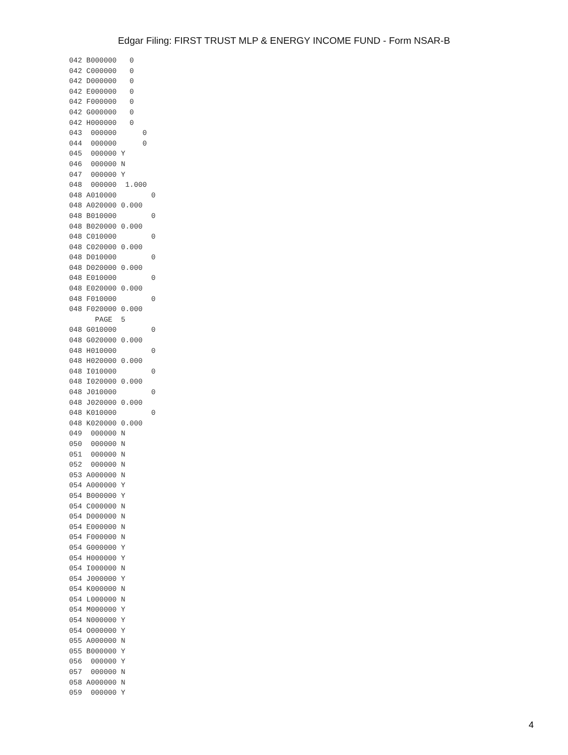Edgar Filing: FIRST TRUST MLP & ENERGY INCOME FUND - Form NSAR-B
042 B000000   0
042 C000000   0
042 D000000   0
042 E000000   0
042 F000000   0
042 G000000   0
042 H000000   0
043  000000      0
044  000000      0
045  000000 Y
046  000000 N
047  000000 Y
048  000000  1.000
048 A010000        0
048 A020000 0.000
048 B010000        0
048 B020000 0.000
048 C010000        0
048 C020000 0.000
048 D010000        0
048 D020000 0.000
048 E010000        0
048 E020000 0.000
048 F010000        0
048 F020000 0.000
      PAGE  5
048 G010000        0
048 G020000 0.000
048 H010000        0
048 H020000 0.000
048 I010000        0
048 I020000 0.000
048 J010000        0
048 J020000 0.000
048 K010000        0
048 K020000 0.000
049  000000 N
050  000000 N
051  000000 N
052  000000 N
053 A000000 N
054 A000000 Y
054 B000000 Y
054 C000000 N
054 D000000 N
054 E000000 N
054 F000000 N
054 G000000 Y
054 H000000 Y
054 I000000 N
054 J000000 Y
054 K000000 N
054 L000000 N
054 M000000 Y
054 N000000 Y
054 O000000 Y
055 A000000 N
055 B000000 Y
056  000000 Y
057  000000 N
058 A000000 N
059  000000 Y
4